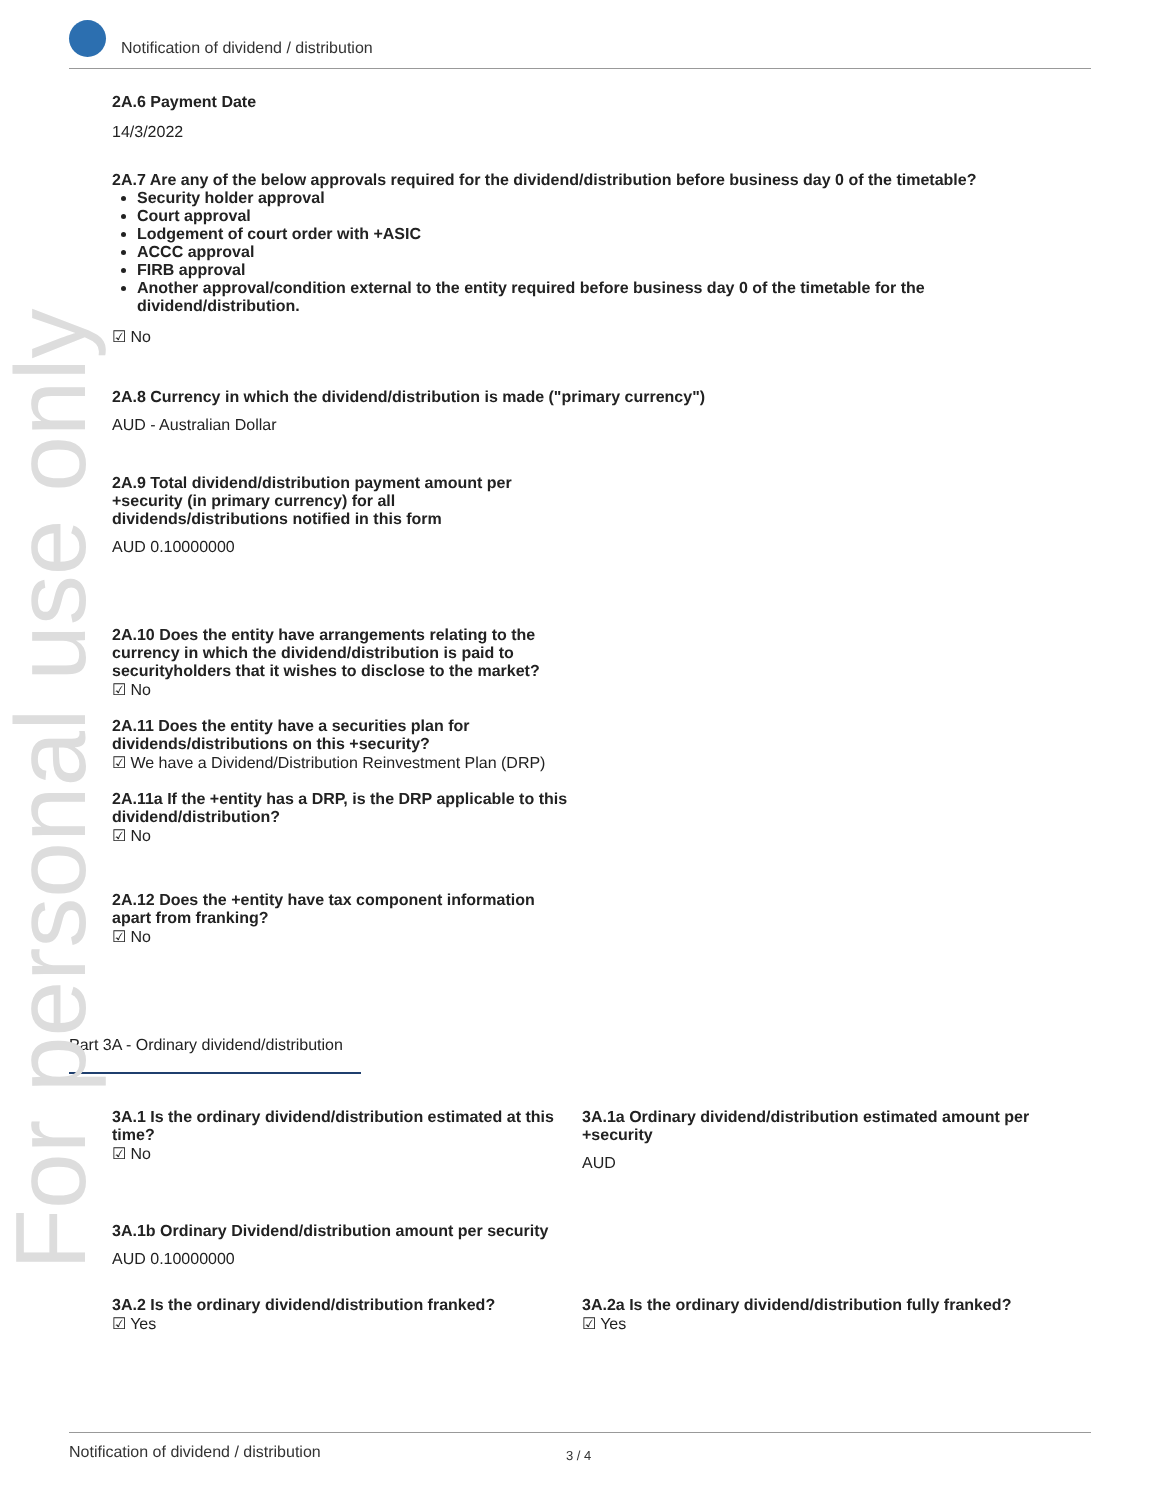For personal use only
Notification of dividend / distribution
2A.6 Payment Date
14/3/2022
2A.7 Are any of the below approvals required for the dividend/distribution before business day 0 of the timetable?
Security holder approval
Court approval
Lodgement of court order with +ASIC
ACCC approval
FIRB approval
Another approval/condition external to the entity required before business day 0 of the timetable for the dividend/distribution.
☑ No
2A.8 Currency in which the dividend/distribution is made ("primary currency")
AUD - Australian Dollar
2A.9 Total dividend/distribution payment amount per +security (in primary currency) for all dividends/distributions notified in this form
AUD 0.10000000
2A.10 Does the entity have arrangements relating to the currency in which the dividend/distribution is paid to securityholders that it wishes to disclose to the market?
☑ No
2A.11 Does the entity have a securities plan for dividends/distributions on this +security?
☑ We have a Dividend/Distribution Reinvestment Plan (DRP)
2A.11a If the +entity has a DRP, is the DRP applicable to this dividend/distribution?
☑ No
2A.12 Does the +entity have tax component information apart from franking?
☑ No
Part 3A - Ordinary dividend/distribution
3A.1 Is the ordinary dividend/distribution estimated at this time?
☑ No
3A.1a Ordinary dividend/distribution estimated amount per +security
AUD
3A.1b Ordinary Dividend/distribution amount per security
AUD 0.10000000
3A.2 Is the ordinary dividend/distribution franked?
☑ Yes
3A.2a Is the ordinary dividend/distribution fully franked?
☑ Yes
Notification of dividend / distribution 3 / 4